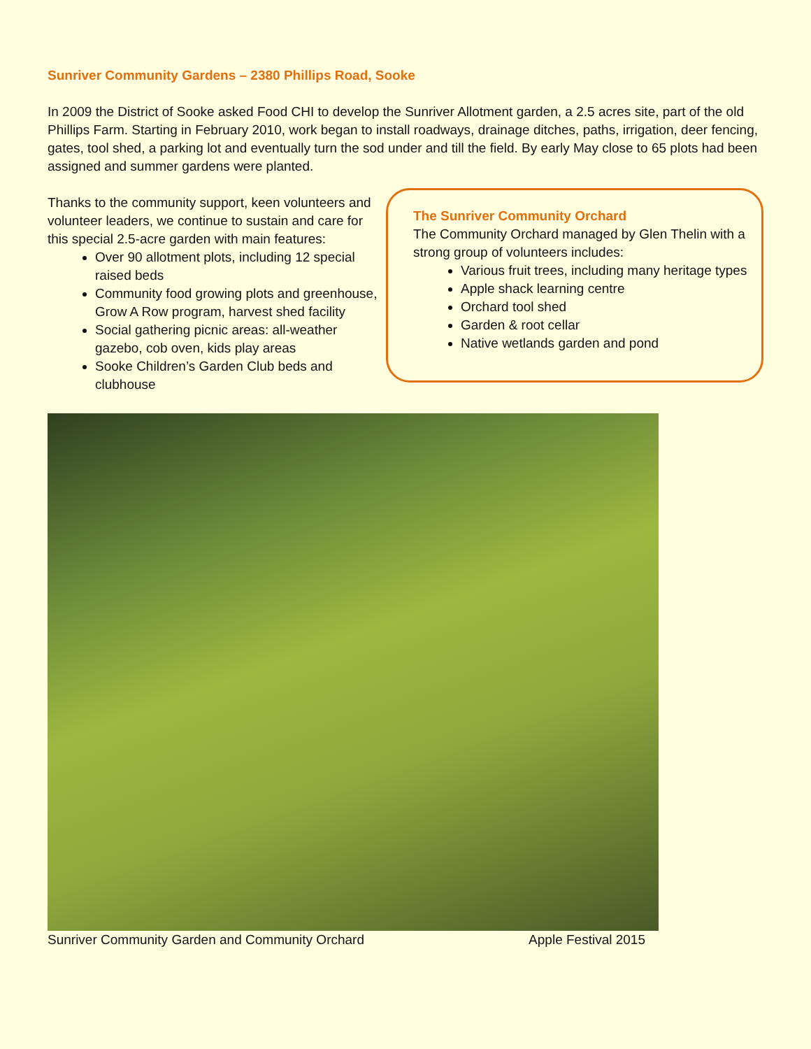Sunriver Community Gardens – 2380 Phillips Road, Sooke
In 2009 the District of Sooke asked Food CHI to develop the Sunriver Allotment garden, a 2.5 acres site, part of the old Phillips Farm. Starting in February 2010, work began to install roadways, drainage ditches, paths, irrigation, deer fencing, gates, tool shed, a parking lot and eventually turn the sod under and till the field. By early May close to 65 plots had been assigned and summer gardens were planted.
Thanks to the community support, keen volunteers and volunteer leaders, we continue to sustain and care for this special 2.5-acre garden with main features:
Over 90 allotment plots, including 12 special raised beds
Community food growing plots and greenhouse, Grow A Row program, harvest shed facility
Social gathering picnic areas: all-weather gazebo, cob oven, kids play areas
Sooke Children’s Garden Club beds and clubhouse
The Sunriver Community Orchard
The Community Orchard managed by Glen Thelin with a strong group of volunteers includes:
Various fruit trees, including many heritage types
Apple shack learning centre
Orchard tool shed
Garden & root cellar
Native wetlands garden and pond
Sunriver Community Garden and Community Orchard Apple Festival 2015